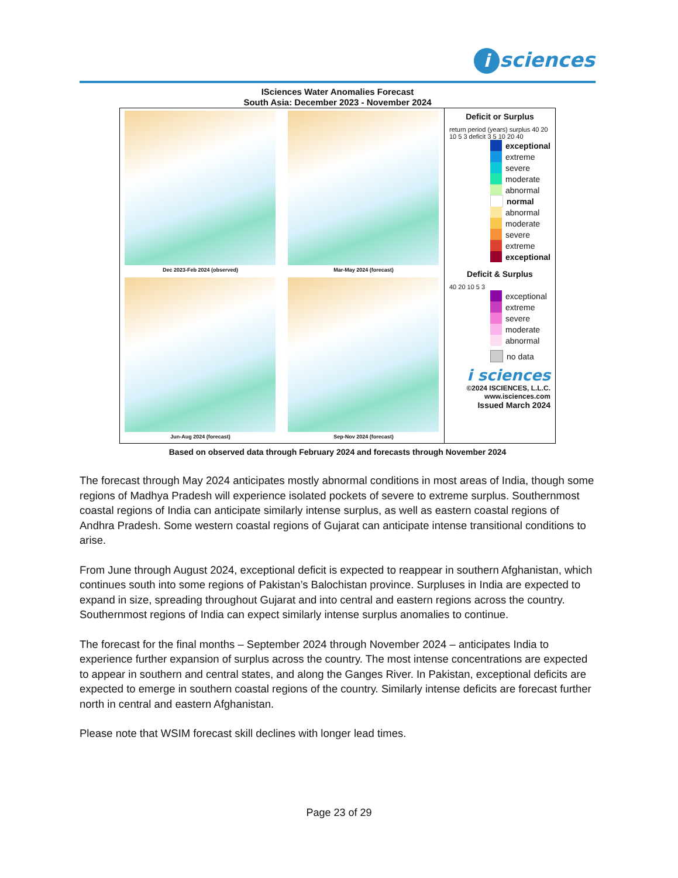isciences
ISciences Water Anomalies Forecast
South Asia: December 2023 - November 2024
Dec 2023-Feb 2024 (observed)
Mar-May 2024 (forecast)
Jun-Aug 2024 (forecast)
Sep-Nov 2024 (forecast)
Deficit or Surplus
return period (years) surplus 40 20 10 5 3 deficit 3 5 10 20 40
exceptional
extreme
severe
moderate
abnormal
normal
abnormal
moderate
severe
extreme
exceptional
Deficit & Surplus
40 20 10 5 3
exceptional
extreme
severe
moderate
abnormal
no data
i sciences
©2024 ISCIENCES, L.L.C.
www.isciences.com
Issued March 2024
Based on observed data through February 2024 and forecasts through November 2024
The forecast through May 2024 anticipates mostly abnormal conditions in most areas of India, though some regions of Madhya Pradesh will experience isolated pockets of severe to extreme surplus. Southernmost coastal regions of India can anticipate similarly intense surplus, as well as eastern coastal regions of Andhra Pradesh. Some western coastal regions of Gujarat can anticipate intense transitional conditions to arise.
From June through August 2024, exceptional deficit is expected to reappear in southern Afghanistan, which continues south into some regions of Pakistan’s Balochistan province. Surpluses in India are expected to expand in size, spreading throughout Gujarat and into central and eastern regions across the country. Southernmost regions of India can expect similarly intense surplus anomalies to continue.
The forecast for the final months – September 2024 through November 2024 – anticipates India to experience further expansion of surplus across the country. The most intense concentrations are expected to appear in southern and central states, and along the Ganges River. In Pakistan, exceptional deficits are expected to emerge in southern coastal regions of the country. Similarly intense deficits are forecast further north in central and eastern Afghanistan.
Please note that WSIM forecast skill declines with longer lead times.
Page 23 of 29